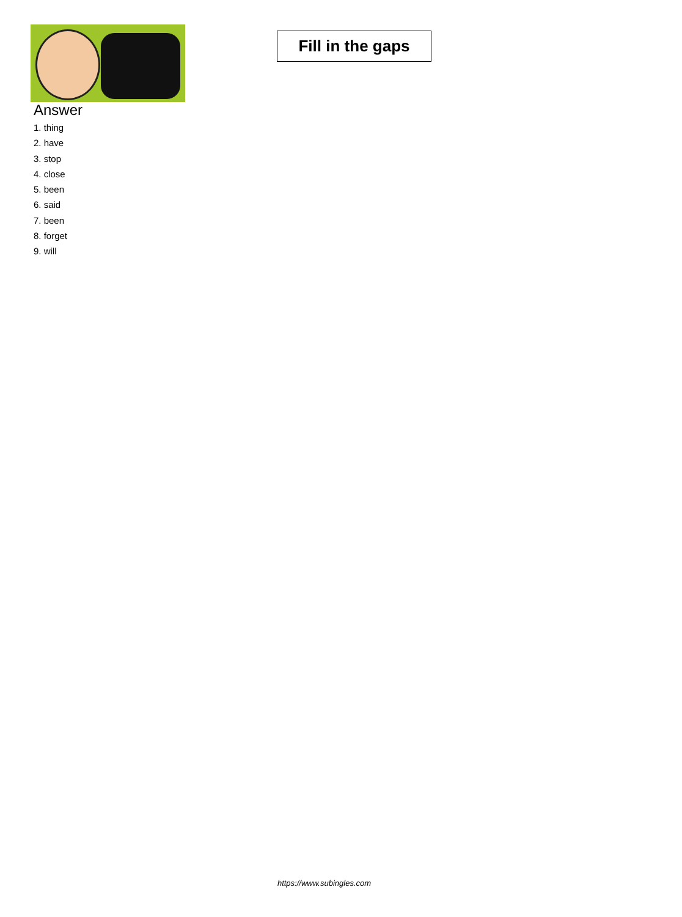Fill in the gaps
Answer
1. thing
2. have
3. stop
4. close
5. been
6. said
7. been
8. forget
9. will
https://www.subingles.com